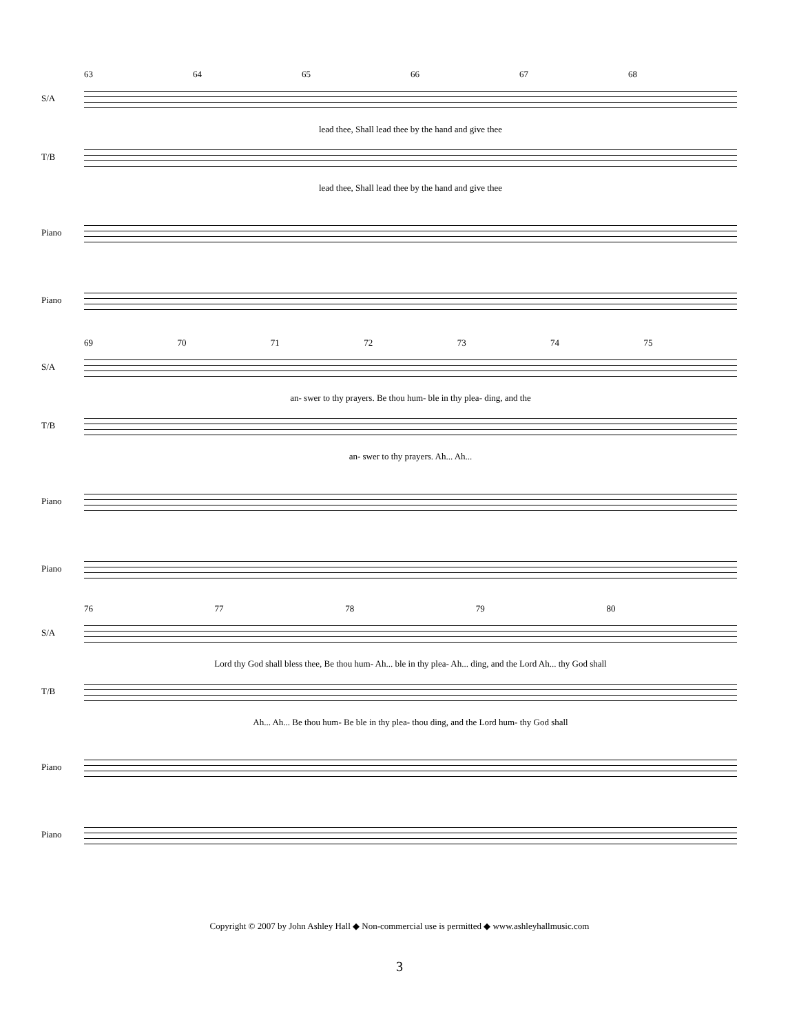63 64 65 66 67 68
S/A
lead thee, Shall lead thee by the hand and give thee
T/B
lead thee, Shall lead thee by the hand and give thee
Piano
Piano
69 70 71 72 73 74 75
S/A
an- swer to thy prayers. Be thou hum- ble in thy plea- ding, and the
T/B
an- swer to thy prayers. Ah... Ah...
Piano
Piano
76 77 78 79 80
S/A
Lord thy God shall bless thee, Be thou hum- Ah... ble in thy plea- Ah... ding, and the Lord Ah... thy God shall
T/B
Ah... Ah... Be thou hum- Be ble in thy plea- thou ding, and the Lord hum- thy God shall
Piano
Piano
Copyright © 2007 by John Ashley Hall ◆ Non-commercial use is permitted ◆ www.ashleyhallmusic.com
3